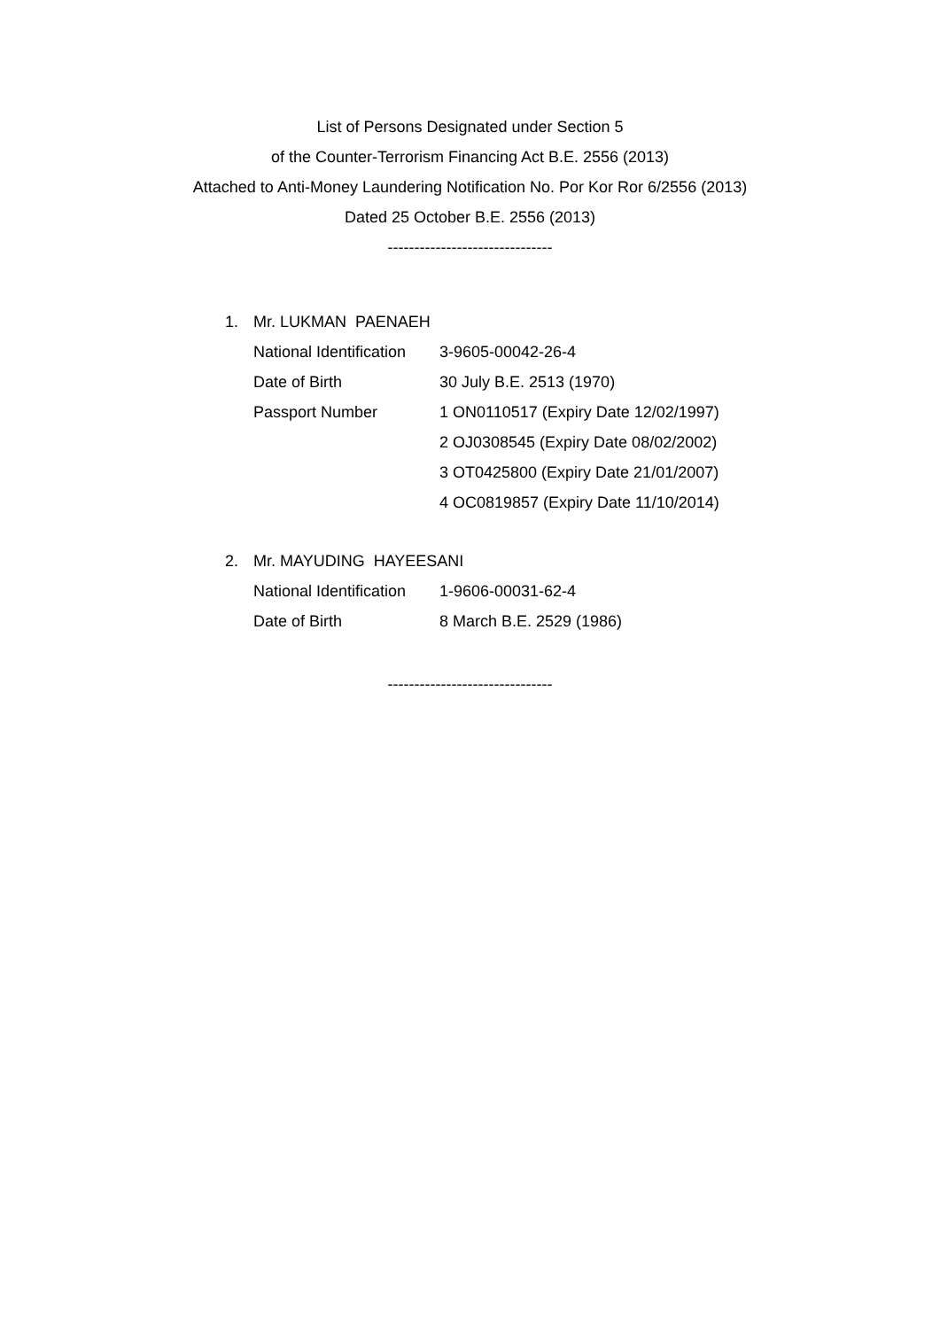List of Persons Designated under Section 5
of the Counter-Terrorism Financing Act B.E. 2556 (2013)
Attached to Anti-Money Laundering Notification No. Por Kor Ror 6/2556 (2013)
Dated 25 October B.E. 2556 (2013)
-------------------------------
1. Mr. LUKMAN PAENAEH
National Identification 3-9605-00042-26-4
Date of Birth 30 July B.E. 2513 (1970)
Passport Number 1 ON0110517 (Expiry Date 12/02/1997)
2 OJ0308545 (Expiry Date 08/02/2002)
3 OT0425800 (Expiry Date 21/01/2007)
4 OC0819857 (Expiry Date 11/10/2014)
2. Mr. MAYUDING HAYEESANI
National Identification 1-9606-00031-62-4
Date of Birth 8 March B.E. 2529 (1986)
-------------------------------